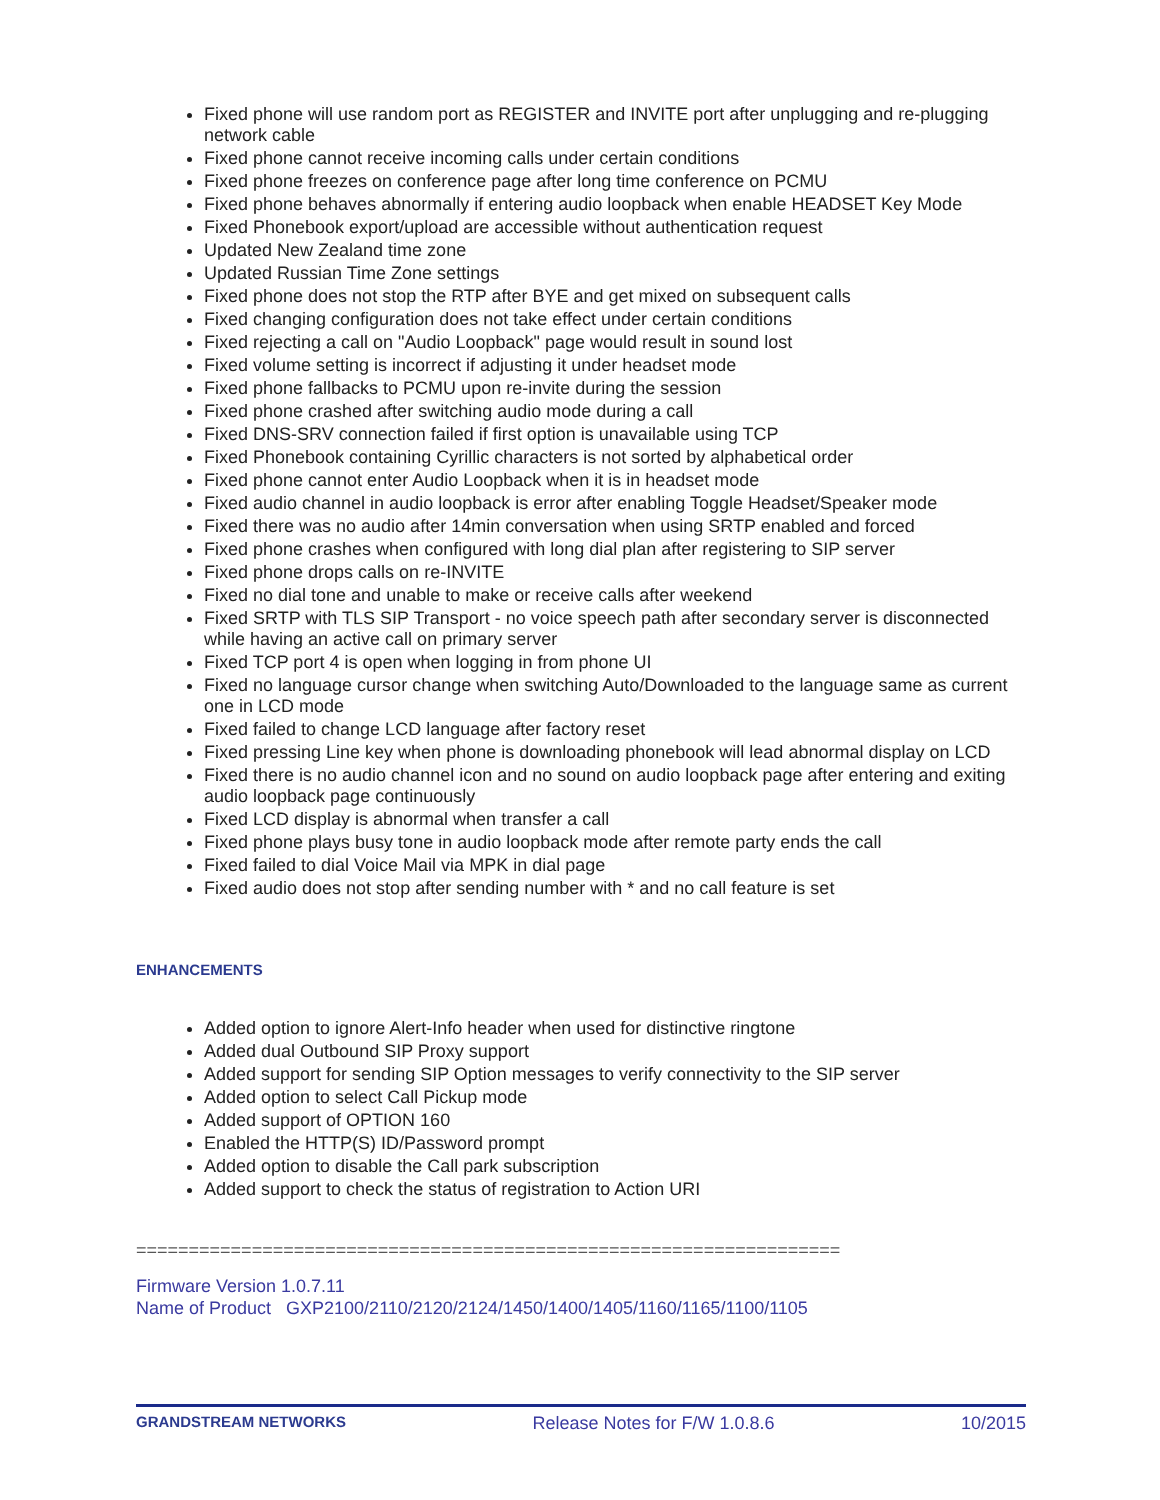Fixed phone will use random port as REGISTER and INVITE port after unplugging and re-plugging network cable
Fixed phone cannot receive incoming calls under certain conditions
Fixed phone freezes on conference page after long time conference on PCMU
Fixed phone behaves abnormally if entering audio loopback when enable HEADSET Key Mode
Fixed Phonebook export/upload are accessible without authentication request
Updated New Zealand time zone
Updated Russian Time Zone settings
Fixed phone does not stop the RTP after BYE and get mixed on subsequent calls
Fixed changing configuration does not take effect under certain conditions
Fixed rejecting a call on "Audio Loopback" page would result in sound lost
Fixed volume setting is incorrect if adjusting it under headset mode
Fixed phone fallbacks to PCMU upon re-invite during the session
Fixed phone crashed after switching audio mode during a call
Fixed DNS-SRV connection failed if first option is unavailable using TCP
Fixed Phonebook containing Cyrillic characters is not sorted by alphabetical order
Fixed phone cannot enter Audio Loopback when it is in headset mode
Fixed audio channel in audio loopback is error after enabling Toggle Headset/Speaker mode
Fixed there was no audio after 14min conversation when using SRTP enabled and forced
Fixed phone crashes when configured with long dial plan after registering to SIP server
Fixed phone drops calls on re-INVITE
Fixed no dial tone and unable to make or receive calls after weekend
Fixed SRTP with TLS SIP Transport - no voice speech path after secondary server is disconnected while having an active call on primary server
Fixed TCP port 4 is open when logging in from phone UI
Fixed no language cursor change when switching Auto/Downloaded to the language same as current one in LCD mode
Fixed failed to change LCD language after factory reset
Fixed pressing Line key when phone is downloading phonebook will lead abnormal display on LCD
Fixed there is no audio channel icon and no sound on audio loopback page after entering and exiting audio loopback page continuously
Fixed LCD display is abnormal when transfer a call
Fixed phone plays busy tone in audio loopback mode after remote party ends the call
Fixed failed to dial Voice Mail via MPK in dial page
Fixed audio does not stop after sending number with * and no call feature is set
ENHANCEMENTS
Added option to ignore Alert-Info header when used for distinctive ringtone
Added dual Outbound SIP Proxy support
Added support for sending SIP Option messages to verify connectivity to the SIP server
Added option to select Call Pickup mode
Added support of OPTION 160
Enabled the HTTP(S) ID/Password prompt
Added option to disable the Call park subscription
Added support to check the status of registration to Action URI
===================================================================
Firmware Version 1.0.7.11
Name of Product GXP2100/2110/2120/2124/1450/1400/1405/1160/1165/1100/1105
GRANDSTREAM NETWORKS Release Notes for F/W 1.0.8.6 10/2015